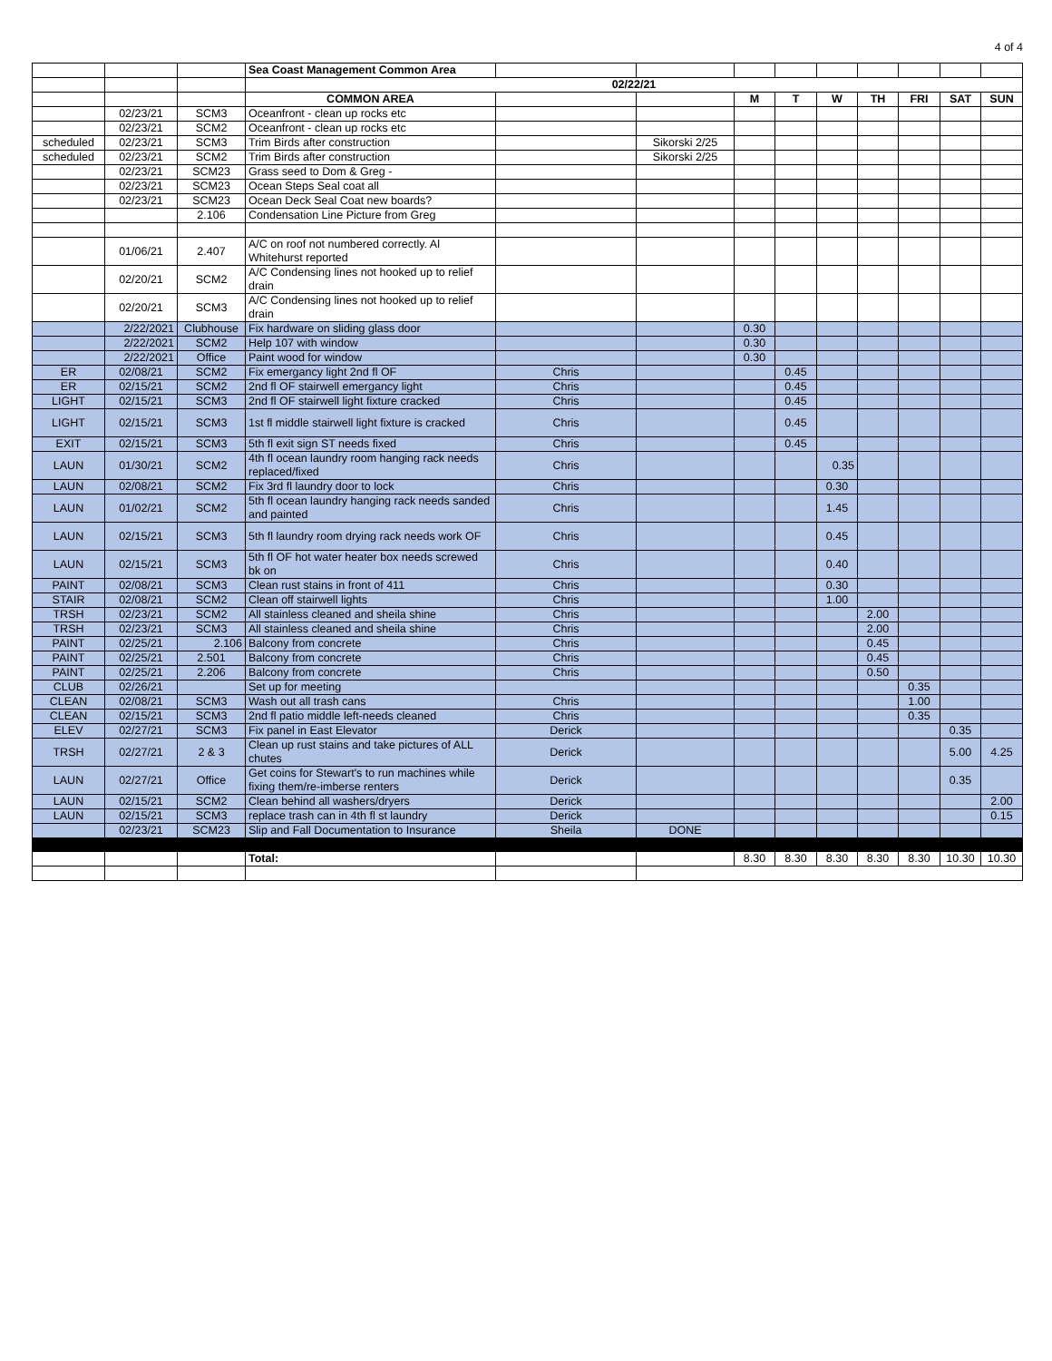4 of 4
| | | | Sea Coast Management Common Area | | | | | | | | | |
| | | | 02/22/21 | | | | | | | | | |
| | | | COMMON AREA | | | M | T | W | TH | FRI | SAT | SUN |
| | 02/23/21 | SCM3 | Oceanfront - clean up rocks etc | | | | | | | | | |
| | 02/23/21 | SCM2 | Oceanfront - clean up rocks etc | | | | | | | | | |
| scheduled | 02/23/21 | SCM3 | Trim Birds after construction | | Sikorski 2/25 | | | | | | | |
| scheduled | 02/23/21 | SCM2 | Trim Birds after construction | | Sikorski 2/25 | | | | | | | |
| | 02/23/21 | SCM23 | Grass seed to Dom & Greg - | | | | | | | | | |
| | 02/23/21 | SCM23 | Ocean Steps Seal coat all | | | | | | | | | |
| | 02/23/21 | SCM23 | Ocean Deck Seal Coat new boards? | | | | | | | | | |
| | | 2.106 | Condensation Line Picture from Greg | | | | | | | | | |
| | 01/06/21 | 2.407 | A/C on roof not numbered correctly. Al Whitehurst reported | | | | | | | | | |
| | 02/20/21 | SCM2 | A/C Condensing lines not hooked up to relief drain | | | | | | | | | |
| | 02/20/21 | SCM3 | A/C Condensing lines not hooked up to relief drain | | | | | | | | | |
| | 2/22/2021 | Clubhouse | Fix hardware on sliding glass door | | | 0.30 | | | | | | |
| | 2/22/2021 | SCM2 | Help 107 with window | | | 0.30 | | | | | | |
| | 2/22/2021 | Office | Paint wood for window | | | 0.30 | | | | | | |
| ER | 02/08/21 | SCM2 | Fix emergancy light 2nd fl OF | Chris | | | 0.45 | | | | | |
| ER | 02/15/21 | SCM2 | 2nd fl OF stairwell emergancy light | Chris | | | 0.45 | | | | | |
| LIGHT | 02/15/21 | SCM3 | 2nd fl OF stairwell light fixture cracked | Chris | | | 0.45 | | | | | |
| LIGHT | 02/15/21 | SCM3 | 1st fl middle stairwell light fixture is cracked | Chris | | | 0.45 | | | | | |
| EXIT | 02/15/21 | SCM3 | 5th fl exit sign ST needs fixed | Chris | | | 0.45 | | | | | |
| LAUN | 01/30/21 | SCM2 | 4th fl ocean laundry room hanging rack needs replaced/fixed | Chris | | | | 0.35 | | | | |
| LAUN | 02/08/21 | SCM2 | Fix 3rd fl laundry door to lock | Chris | | | | 0.30 | | | | |
| LAUN | 01/02/21 | SCM2 | 5th fl ocean laundry hanging rack needs sanded and painted | Chris | | | | 1.45 | | | | |
| LAUN | 02/15/21 | SCM3 | 5th fl laundry room drying rack needs work OF | Chris | | | | 0.45 | | | | |
| LAUN | 02/15/21 | SCM3 | 5th fl OF hot water heater box needs screwed bk on | Chris | | | | 0.40 | | | | |
| PAINT | 02/08/21 | SCM3 | Clean rust stains in front of 411 | Chris | | | | 0.30 | | | | |
| STAIR | 02/08/21 | SCM2 | Clean off stairwell lights | Chris | | | | 1.00 | | | | |
| TRSH | 02/23/21 | SCM2 | All stainless cleaned and sheila shine | Chris | | | | | 2.00 | | | |
| TRSH | 02/23/21 | SCM3 | All stainless cleaned and sheila shine | Chris | | | | | 2.00 | | | |
| PAINT | 02/25/21 | 2.106 | Balcony from concrete | Chris | | | | | 0.45 | | | |
| PAINT | 02/25/21 | 2.501 | Balcony from concrete | Chris | | | | | 0.45 | | | |
| PAINT | 02/25/21 | 2.206 | Balcony from concrete | Chris | | | | | 0.50 | | | |
| CLUB | 02/26/21 | | Set up for meeting | | | | | | | 0.35 | | |
| CLEAN | 02/08/21 | SCM3 | Wash out all trash cans | Chris | | | | | | 1.00 | | |
| CLEAN | 02/15/21 | SCM3 | 2nd fl patio middle left-needs cleaned | Chris | | | | | | 0.35 | | |
| ELEV | 02/27/21 | SCM3 | Fix panel in East Elevator | Derick | | | | | | | 0.35 | |
| TRSH | 02/27/21 | 2 & 3 | Clean up rust stains and take pictures of ALL chutes | Derick | | | | | | | 5.00 | 4.25 |
| LAUN | 02/27/21 | Office | Get coins for Stewart's to run machines while fixing them/re-imberse renters | Derick | | | | | | | 0.35 | |
| LAUN | 02/15/21 | SCM2 | Clean behind all washers/dryers | Derick | | | | | | | | 2.00 |
| LAUN | 02/15/21 | SCM3 | replace trash can in 4th fl st laundry | Derick | | | | | | | | 0.15 |
| | 02/23/21 | SCM23 | Slip and Fall Documentation to Insurance | Sheila | DONE | | | | | | | |
| | | | Total: | | | 8.30 | 8.30 | 8.30 | 8.30 | 8.30 | 10.30 | 10.30 |